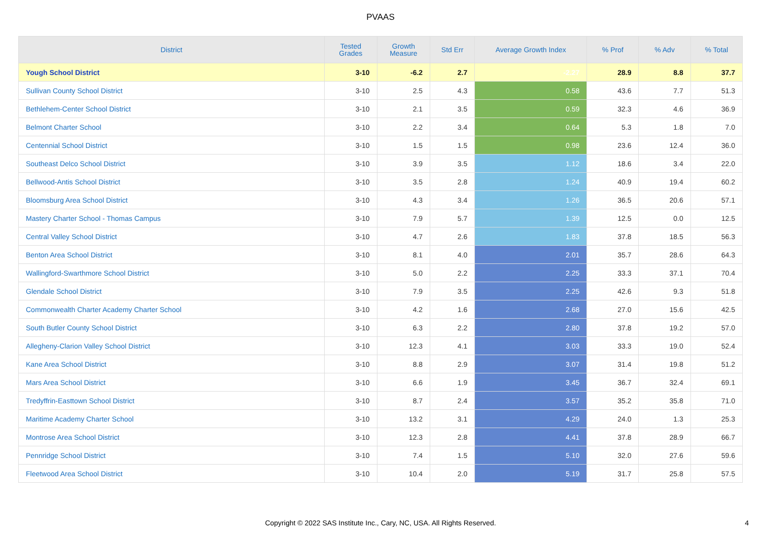PVAAS
| District | Tested Grades | Growth Measure | Std Err | Average Growth Index | % Prof | % Adv | % Total |
| --- | --- | --- | --- | --- | --- | --- | --- |
| Yough School District | 3-10 | -6.2 | 2.7 | -2.27 | 28.9 | 8.8 | 37.7 |
| Sullivan County School District | 3-10 | 2.5 | 4.3 | 0.58 | 43.6 | 7.7 | 51.3 |
| Bethlehem-Center School District | 3-10 | 2.1 | 3.5 | 0.59 | 32.3 | 4.6 | 36.9 |
| Belmont Charter School | 3-10 | 2.2 | 3.4 | 0.64 | 5.3 | 1.8 | 7.0 |
| Centennial School District | 3-10 | 1.5 | 1.5 | 0.98 | 23.6 | 12.4 | 36.0 |
| Southeast Delco School District | 3-10 | 3.9 | 3.5 | 1.12 | 18.6 | 3.4 | 22.0 |
| Bellwood-Antis School District | 3-10 | 3.5 | 2.8 | 1.24 | 40.9 | 19.4 | 60.2 |
| Bloomsburg Area School District | 3-10 | 4.3 | 3.4 | 1.26 | 36.5 | 20.6 | 57.1 |
| Mastery Charter School - Thomas Campus | 3-10 | 7.9 | 5.7 | 1.39 | 12.5 | 0.0 | 12.5 |
| Central Valley School District | 3-10 | 4.7 | 2.6 | 1.83 | 37.8 | 18.5 | 56.3 |
| Benton Area School District | 3-10 | 8.1 | 4.0 | 2.01 | 35.7 | 28.6 | 64.3 |
| Wallingford-Swarthmore School District | 3-10 | 5.0 | 2.2 | 2.25 | 33.3 | 37.1 | 70.4 |
| Glendale School District | 3-10 | 7.9 | 3.5 | 2.25 | 42.6 | 9.3 | 51.8 |
| Commonwealth Charter Academy Charter School | 3-10 | 4.2 | 1.6 | 2.68 | 27.0 | 15.6 | 42.5 |
| South Butler County School District | 3-10 | 6.3 | 2.2 | 2.80 | 37.8 | 19.2 | 57.0 |
| Allegheny-Clarion Valley School District | 3-10 | 12.3 | 4.1 | 3.03 | 33.3 | 19.0 | 52.4 |
| Kane Area School District | 3-10 | 8.8 | 2.9 | 3.07 | 31.4 | 19.8 | 51.2 |
| Mars Area School District | 3-10 | 6.6 | 1.9 | 3.45 | 36.7 | 32.4 | 69.1 |
| Tredyffrin-Easttown School District | 3-10 | 8.7 | 2.4 | 3.57 | 35.2 | 35.8 | 71.0 |
| Maritime Academy Charter School | 3-10 | 13.2 | 3.1 | 4.29 | 24.0 | 1.3 | 25.3 |
| Montrose Area School District | 3-10 | 12.3 | 2.8 | 4.41 | 37.8 | 28.9 | 66.7 |
| Pennridge School District | 3-10 | 7.4 | 1.5 | 5.10 | 32.0 | 27.6 | 59.6 |
| Fleetwood Area School District | 3-10 | 10.4 | 2.0 | 5.19 | 31.7 | 25.8 | 57.5 |
Copyright © 2022 SAS Institute Inc., Cary, NC, USA. All Rights Reserved.
4